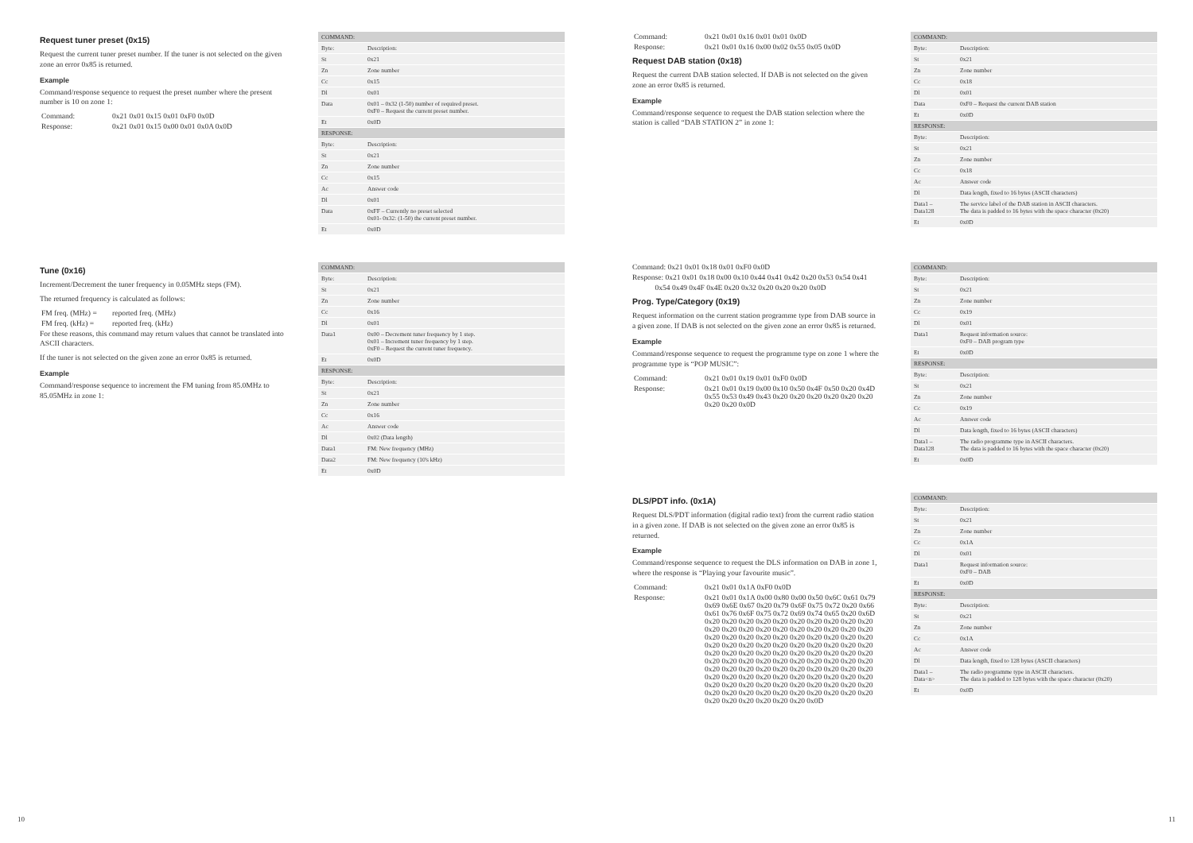Request tuner preset (0x15)
Request the current tuner preset number. If the tuner is not selected on the given zone an error 0x85 is returned.
Example
Command/response sequence to request the preset number where the present number is 10 on zone 1:
| Command: | 0x21 0x01 0x15 0x01 0xF0 0x0D |
| Response: | 0x21 0x01 0x15 0x00 0x01 0x0A 0x0D |
| COMMAND: | |
| --- | --- |
| Byte: | Description: |
| St | 0x21 |
| Zn | Zone number |
| Cc | 0x15 |
| Dl | 0x01 |
| Data | 0x01 – 0x32 (1-50) number of required preset. 0xF0 – Request the current preset number. |
| Et | 0x0D |
| RESPONSE: | |
| Byte: | Description: |
| St | 0x21 |
| Zn | Zone number |
| Cc | 0x15 |
| Ac | Answer code |
| Dl | 0x01 |
| Data | 0xFF – Currently no preset selected 0x01- 0x32: (1-50) the current preset number. |
| Et | 0x0D |
Tune (0x16)
Increment/Decrement the tuner frequency in 0.05MHz steps (FM).
The returned frequency is calculated as follows:
| FM freq. (MHz) = | reported freq. (MHz) |
| FM freq. (kHz) = | reported freq. (kHz) |
For these reasons, this command may return values that cannot be translated into ASCII characters.
If the tuner is not selected on the given zone an error 0x85 is returned.
Example
Command/response sequence to increment the FM tuning from 85.0MHz to 85.05MHz in zone 1:
| COMMAND: | |
| --- | --- |
| Byte: | Description: |
| St | 0x21 |
| Zn | Zone number |
| Cc | 0x16 |
| Dl | 0x01 |
| Data1 | 0x00 – Decrement tuner frequency by 1 step. 0x01 – Increment tuner frequency by 1 step. 0xF0 – Request the current tuner frequency. |
| Et | 0x0D |
| RESPONSE: | |
| Byte: | Description: |
| St | 0x21 |
| Zn | Zone number |
| Cc | 0x16 |
| Ac | Answer code |
| Dl | 0x02 (Data length) |
| Data1 | FM: New frequency (MHz) |
| Data2 | FM: New frequency (10's kHz) |
| Et | 0x0D |
| Command: | 0x21 0x01 0x16 0x01 0x01 0x0D |
| Response: | 0x21 0x01 0x16 0x00 0x02 0x55 0x05 0x0D |
Request DAB station (0x18)
Request the current DAB station selected. If DAB is not selected on the given zone an error 0x85 is returned.
Example
Command/response sequence to request the DAB station selection where the station is called “DAB STATION 2” in zone 1:
| COMMAND: | |
| --- | --- |
| Byte: | Description: |
| St | 0x21 |
| Zn | Zone number |
| Cc | 0x18 |
| Dl | 0x01 |
| Data | 0xF0 – Request the current DAB station |
| Et | 0x0D |
| RESPONSE: | |
| Byte: | Description: |
| St | 0x21 |
| Zn | Zone number |
| Cc | 0x18 |
| Ac | Answer code |
| Dl | Data length, fixed to 16 bytes (ASCII characters) |
| Data1 – Data128 | The service label of the DAB station in ASCII characters. The data is padded to 16 bytes with the space character (0x20) |
| Et | 0x0D |
Command: 0x21 0x01 0x18 0x01 0xF0 0x0D
Response: 0x21 0x01 0x18 0x00 0x10 0x44 0x41 0x42 0x20 0x53 0x54 0x41
0x54 0x49 0x4F 0x4E 0x20 0x32 0x20 0x20 0x20 0x0D
Prog. Type/Category (0x19)
Request information on the current station programme type from DAB source in a given zone. If DAB is not selected on the given zone an error 0x85 is returned.
Example
Command/response sequence to request the programme type on zone 1 where the programme type is “POP MUSIC”:
| Command: | 0x21 0x01 0x19 0x01 0xF0 0x0D |
| Response: | 0x21 0x01 0x19 0x00 0x10 0x50 0x4F 0x50 0x20 0x4D 0x55 0x53 0x49 0x43 0x20 0x20 0x20 0x20 0x20 0x20 0x20 0x20 0x0D |
| COMMAND: | |
| --- | --- |
| Byte: | Description: |
| St | 0x21 |
| Zn | Zone number |
| Cc | 0x19 |
| Dl | 0x01 |
| Data1 | Request information source: 0xF0 – DAB program type |
| Et | 0x0D |
| RESPONSE: | |
| Byte: | Description: |
| St | 0x21 |
| Zn | Zone number |
| Cc | 0x19 |
| Ac | Answer code |
| Dl | Data length, fixed to 16 bytes (ASCII characters) |
| Data1 – Data128 | The radio programme type in ASCII characters. The data is padded to 16 bytes with the space character (0x20) |
| Et | 0x0D |
DLS/PDT info. (0x1A)
Request DLS/PDT information (digital radio text) from the current radio station in a given zone. If DAB is not selected on the given zone an error 0x85 is returned.
Example
Command/response sequence to request the DLS information on DAB in zone 1, where the response is “Playing your favourite music”.
| Command: | 0x21 0x01 0x1A 0xF0 0x0D |
| Response: | 0x21 0x01 0x1A 0x00 0x80 0x00 0x50 0x6C 0x61 0x79 0x69 0x6E 0x67 0x20 0x79 0x6F 0x75 0x72 0x20 0x66 0x61 0x76 0x6F 0x75 0x72 0x69 0x74 0x65 0x20 0x6D 0x20 0x20 0x20 0x20 0x20 0x20 0x20 0x20 0x20 0x20 0x20 0x20 0x20 0x20 0x20 0x20 0x20 0x20 0x20 0x20 0x20 0x20 0x20 0x20 0x20 0x20 0x20 0x20 0x20 0x20 0x20 0x20 0x20 0x20 0x20 0x20 0x20 0x20 0x20 0x20 0x20 0x20 0x20 0x20 0x20 0x20 0x20 0x20 0x20 0x20 0x20 0x20 0x20 0x20 0x20 0x20 0x20 0x20 0x20 0x20 0x20 0x20 0x20 0x20 0x20 0x20 0x20 0x20 0x20 0x20 0x20 0x20 0x20 0x20 0x20 0x20 0x20 0x20 0x20 0x20 0x20 0x20 0x20 0x20 0x20 0x20 0x20 0x20 0x20 0x20 0x20 0x20 0x20 0x20 0x20 0x20 0x20 0x20 0x20 0x20 0x20 0x20 0x20 0x20 0x20 0x20 0x0D |
| COMMAND: | |
| --- | --- |
| Byte: | Description: |
| St | 0x21 |
| Zn | Zone number |
| Cc | 0x1A |
| Dl | 0x01 |
| Data1 | Request information source: 0xF0 – DAB |
| Et | 0x0D |
| RESPONSE: | |
| Byte: | Description: |
| St | 0x21 |
| Zn | Zone number |
| Cc | 0x1A |
| Ac | Answer code |
| Dl | Data length, fixed to 128 bytes (ASCII characters) |
| Data1 – Data<n> | The radio programme type in ASCII characters. The data is padded to 128 bytes with the space character (0x20) |
| Et | 0x0D |
10 11